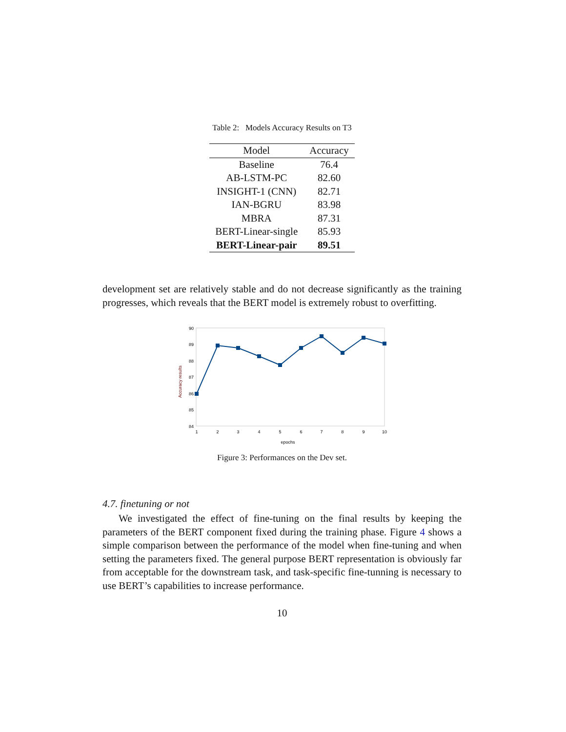Table 2: Models Accuracy Results on T3
| Model | Accuracy |
| --- | --- |
| Baseline | 76.4 |
| AB-LSTM-PC | 82.60 |
| INSIGHT-1 (CNN) | 82.71 |
| IAN-BGRU | 83.98 |
| MBRA | 87.31 |
| BERT-Linear-single | 85.93 |
| BERT-Linear-pair | 89.51 |
development set are relatively stable and do not decrease significantly as the training progresses, which reveals that the BERT model is extremely robust to overfitting.
90
89
88
87
86
85
84
Accuracy results
1
2
3
4
5
6
7
8
9
10
epochs
Figure 3: Performances on the Dev set.
4.7. finetuning or not
We investigated the effect of fine-tuning on the final results by keeping the parameters of the BERT component fixed during the training phase. Figure 4 shows a simple comparison between the performance of the model when fine-tuning and when setting the parameters fixed. The general purpose BERT representation is obviously far from acceptable for the downstream task, and task-specific fine-tunning is necessary to use BERT’s capabilities to increase performance.
10